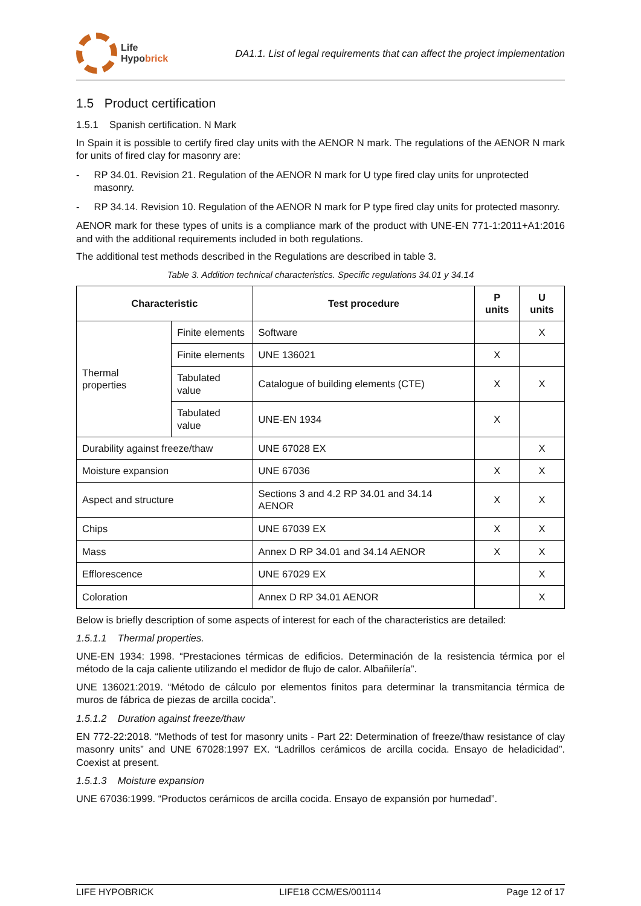Life
Hypobrick
DA1.1. List of legal requirements that can affect the project implementation
1.5 Product certification
1.5.1 Spanish certification. N Mark
In Spain it is possible to certify fired clay units with the AENOR N mark. The regulations of the AENOR N mark for units of fired clay for masonry are:
- RP 34.01. Revision 21. Regulation of the AENOR N mark for U type fired clay units for unprotected masonry.
- RP 34.14. Revision 10. Regulation of the AENOR N mark for P type fired clay units for protected masonry.
AENOR mark for these types of units is a compliance mark of the product with UNE-EN 771-1:2011+A1:2016 and with the additional requirements included in both regulations.
The additional test methods described in the Regulations are described in table 3.
Table 3. Addition technical characteristics. Specific regulations 34.01 y 34.14
| Characteristic | | Test procedure | P units | U units |
| --- | --- | --- | --- | --- |
| Thermal properties | Finite elements | Software | | X |
| | Finite elements | UNE 136021 | X | |
| | Tabulated value | Catalogue of building elements (CTE) | X | X |
| | Tabulated value | UNE-EN 1934 | X | |
| Durability against freeze/thaw | | UNE 67028 EX | | X |
| Moisture expansion | | UNE 67036 | X | X |
| Aspect and structure | | Sections 3 and 4.2 RP 34.01 and 34.14 AENOR | X | X |
| Chips | | UNE 67039 EX | X | X |
| Mass | | Annex D RP 34.01 and 34.14 AENOR | X | X |
| Efflorescence | | UNE 67029 EX | | X |
| Coloration | | Annex D RP 34.01 AENOR | | X |
Below is briefly description of some aspects of interest for each of the characteristics are detailed:
1.5.1.1 Thermal properties.
UNE-EN 1934: 1998. “Prestaciones térmicas de edificios. Determinación de la resistencia térmica por el método de la caja caliente utilizando el medidor de flujo de calor. Albañilería”.
UNE 136021:2019. “Método de cálculo por elementos finitos para determinar la transmitancia térmica de muros de fábrica de piezas de arcilla cocida”.
1.5.1.2 Duration against freeze/thaw
EN 772-22:2018. “Methods of test for masonry units - Part 22: Determination of freeze/thaw resistance of clay masonry units” and UNE 67028:1997 EX. “Ladrillos cerámicos de arcilla cocida. Ensayo de heladicidad”. Coexist at present.
1.5.1.3 Moisture expansion
UNE 67036:1999. “Productos cerámicos de arcilla cocida. Ensayo de expansión por humedad”.
LIFE HYPOBRICK LIFE18 CCM/ES/001114 Page 12 of 17